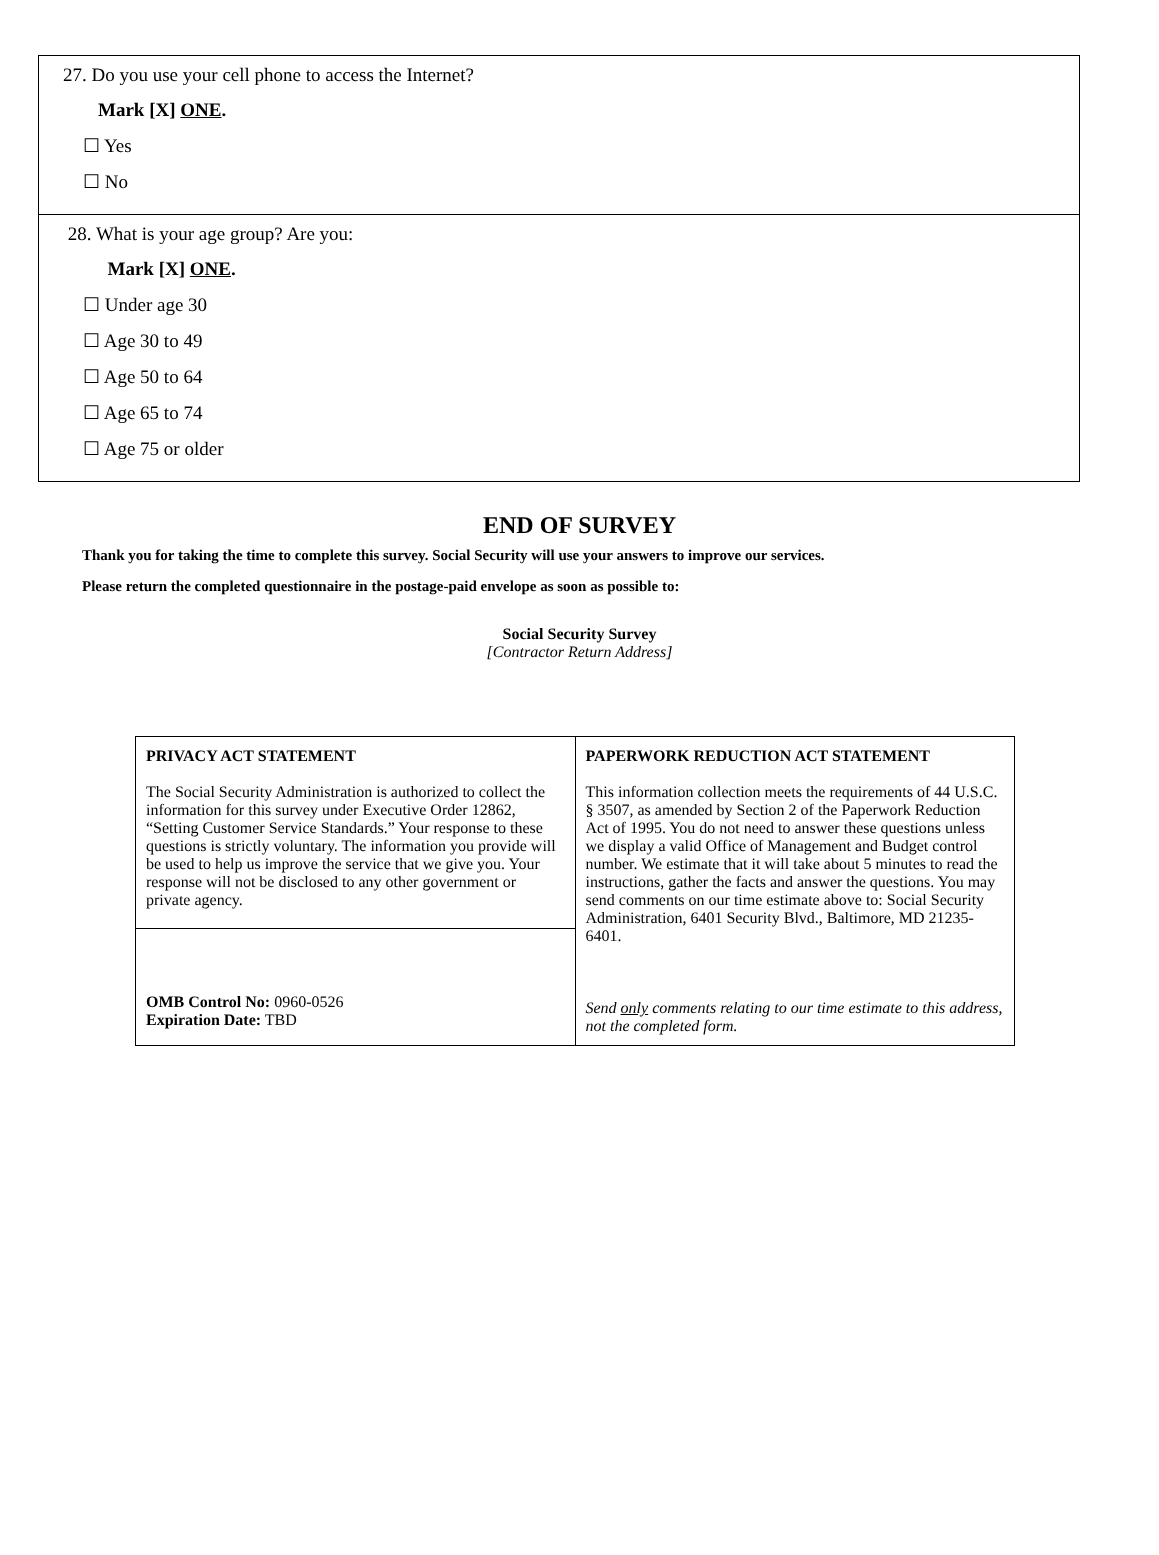27. Do you use your cell phone to access the Internet?
Mark [X] ONE.
☐ Yes
☐ No
28. What is your age group? Are you:
Mark [X] ONE.
☐ Under age 30
☐ Age 30 to 49
☐ Age 50 to 64
☐ Age 65 to 74
☐ Age 75 or older
END OF SURVEY
Thank you for taking the time to complete this survey. Social Security will use your answers to improve our services.
Please return the completed questionnaire in the postage-paid envelope as soon as possible to:
Social Security Survey
[Contractor Return Address]
| PRIVACY ACT STATEMENT The Social Security Administration is authorized to collect the information for this survey under Executive Order 12862, “Setting Customer Service Standards.” Your response to these questions is strictly voluntary. The information you provide will be used to help us improve the service that we give you. Your response will not be disclosed to any other government or private agency. | PAPERWORK REDUCTION ACT STATEMENT This information collection meets the requirements of 44 U.S.C. § 3507, as amended by Section 2 of the Paperwork Reduction Act of 1995. You do not need to answer these questions unless we display a valid Office of Management and Budget control number. We estimate that it will take about 5 minutes to read the instructions, gather the facts and answer the questions. You may send comments on our time estimate above to: Social Security Administration, 6401 Security Blvd., Baltimore, MD 21235-6401. Send only comments relating to our time estimate to this address, not the completed form. |
| OMB Control No: 0960-0526 Expiration Date: TBD | |